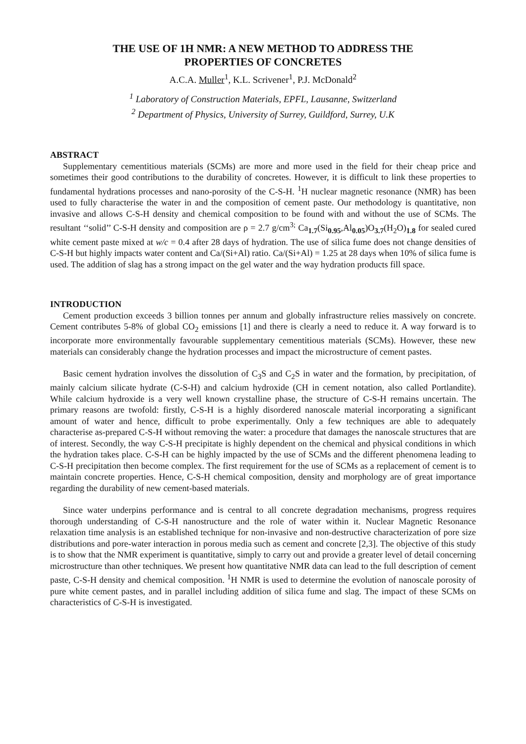THE USE OF 1H NMR: A NEW METHOD TO ADDRESS THE
PROPERTIES OF CONCRETES
A.C.A. Muller<sup>1</sup>, K.L. Scrivener<sup>1</sup>, P.J. McDonald<sup>2</sup>
<sup>1</sup> Laboratory of Construction Materials, EPFL, Lausanne, Switzerland
<sup>2</sup> Department of Physics, University of Surrey, Guildford, Surrey, U.K
ABSTRACT
Supplementary cementitious materials (SCMs) are more and more used in the field for their cheap price and sometimes their good contributions to the durability of concretes. However, it is difficult to link these properties to fundamental hydrations processes and nano-porosity of the C-S-H. <sup>1</sup>H nuclear magnetic resonance (NMR) has been used to fully characterise the water in and the composition of cement paste. Our methodology is quantitative, non invasive and allows C-S-H density and chemical composition to be found with and without the use of SCMs. The resultant ‘‘solid’’ C-S-H density and composition are ρ = 2.7 g/cm<sup>3;</sup> Ca<sub>1.7</sub>(Si<sub>0.95</sub>,Al<sub>0.05</sub>)O<sub>3.7</sub>(H<sub>2</sub>O)<sub>1.8</sub> for sealed cured white cement paste mixed at w/c = 0.4 after 28 days of hydration. The use of silica fume does not change densities of C-S-H but highly impacts water content and Ca/(Si+Al) ratio. Ca/(Si+Al) = 1.25 at 28 days when 10% of silica fume is used. The addition of slag has a strong impact on the gel water and the way hydration products fill space.
INTRODUCTION
Cement production exceeds 3 billion tonnes per annum and globally infrastructure relies massively on concrete. Cement contributes 5-8% of global CO<sub>2</sub> emissions [1] and there is clearly a need to reduce it. A way forward is to incorporate more environmentally favourable supplementary cementitious materials (SCMs). However, these new materials can considerably change the hydration processes and impact the microstructure of cement pastes.
Basic cement hydration involves the dissolution of C<sub>3</sub>S and C<sub>2</sub>S in water and the formation, by precipitation, of mainly calcium silicate hydrate (C-S-H) and calcium hydroxide (CH in cement notation, also called Portlandite). While calcium hydroxide is a very well known crystalline phase, the structure of C-S-H remains uncertain. The primary reasons are twofold: firstly, C-S-H is a highly disordered nanoscale material incorporating a significant amount of water and hence, difficult to probe experimentally. Only a few techniques are able to adequately characterise as-prepared C-S-H without removing the water: a procedure that damages the nanoscale structures that are of interest. Secondly, the way C-S-H precipitate is highly dependent on the chemical and physical conditions in which the hydration takes place. C-S-H can be highly impacted by the use of SCMs and the different phenomena leading to C-S-H precipitation then become complex. The first requirement for the use of SCMs as a replacement of cement is to maintain concrete properties. Hence, C-S-H chemical composition, density and morphology are of great importance regarding the durability of new cement-based materials.
Since water underpins performance and is central to all concrete degradation mechanisms, progress requires thorough understanding of C-S-H nanostructure and the role of water within it. Nuclear Magnetic Resonance relaxation time analysis is an established technique for non-invasive and non-destructive characterization of pore size distributions and pore-water interaction in porous media such as cement and concrete [2,3]. The objective of this study is to show that the NMR experiment is quantitative, simply to carry out and provide a greater level of detail concerning microstructure than other techniques. We present how quantitative NMR data can lead to the full description of cement paste, C-S-H density and chemical composition. <sup>1</sup>H NMR is used to determine the evolution of nanoscale porosity of pure white cement pastes, and in parallel including addition of silica fume and slag. The impact of these SCMs on characteristics of C-S-H is investigated.